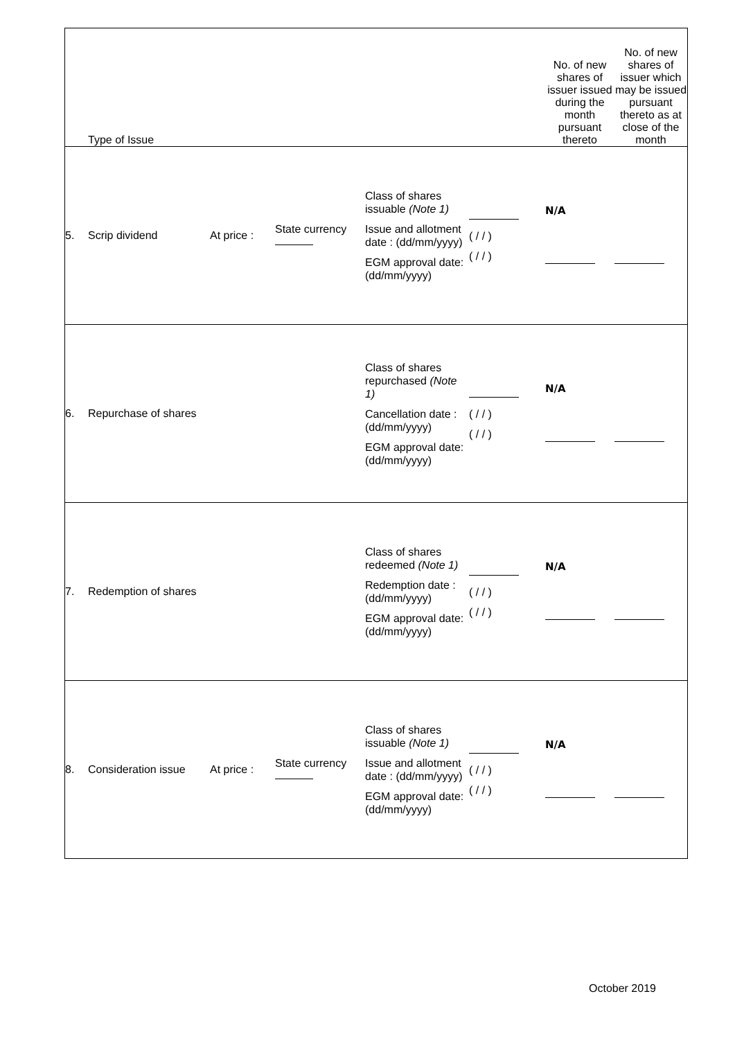| | Type of Issue | | | | | | No. of new shares of issuer issued during the month pursuant thereto | No. of new shares of issuer which may be issued pursuant thereto as at close of the month |
| --- | --- | --- | --- | --- | --- | --- | --- | --- |
| 5. | Scrip dividend | | At price : | State currency | Class of shares issuable (Note 1) Issue and allotment date : (dd/mm/yyyy) EGM approval date: (dd/mm/yyyy) | ( / / ) ( / / ) | N/A | |
| 6. | Repurchase of shares | | | | Class of shares repurchased (Note 1) Cancellation date : (dd/mm/yyyy) EGM approval date: (dd/mm/yyyy) | ( / / ) ( / / ) | N/A | |
| 7. | Redemption of shares | | | | Class of shares redeemed (Note 1) Redemption date : (dd/mm/yyyy) EGM approval date: (dd/mm/yyyy) | ( / / ) ( / / ) | N/A | |
| 8. | Consideration issue | | At price : | State currency | Class of shares issuable (Note 1) Issue and allotment date : (dd/mm/yyyy) EGM approval date: (dd/mm/yyyy) | ( / / ) ( / / ) | N/A | |
October 2019